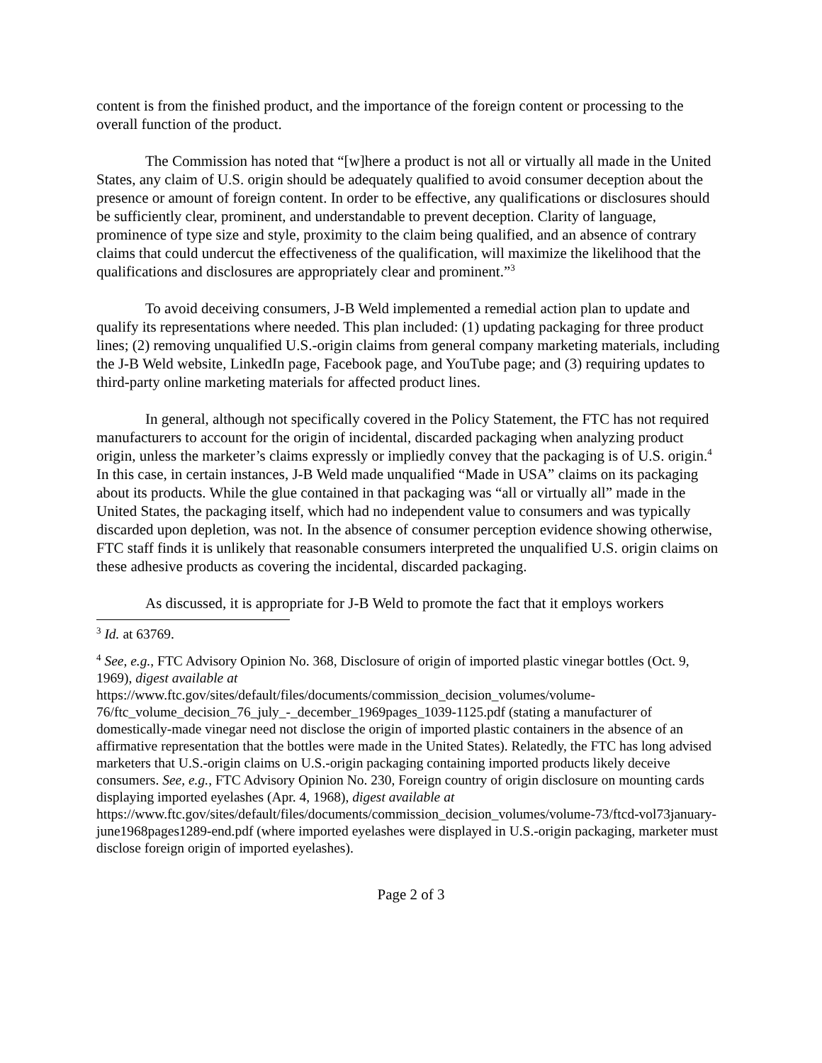content is from the finished product, and the importance of the foreign content or processing to the overall function of the product.
The Commission has noted that “[w]here a product is not all or virtually all made in the United States, any claim of U.S. origin should be adequately qualified to avoid consumer deception about the presence or amount of foreign content. In order to be effective, any qualifications or disclosures should be sufficiently clear, prominent, and understandable to prevent deception. Clarity of language, prominence of type size and style, proximity to the claim being qualified, and an absence of contrary claims that could undercut the effectiveness of the qualification, will maximize the likelihood that the qualifications and disclosures are appropriately clear and prominent.”<sup>3</sup>
To avoid deceiving consumers, J-B Weld implemented a remedial action plan to update and qualify its representations where needed. This plan included: (1) updating packaging for three product lines; (2) removing unqualified U.S.-origin claims from general company marketing materials, including the J-B Weld website, LinkedIn page, Facebook page, and YouTube page; and (3) requiring updates to third-party online marketing materials for affected product lines.
In general, although not specifically covered in the Policy Statement, the FTC has not required manufacturers to account for the origin of incidental, discarded packaging when analyzing product origin, unless the marketer’s claims expressly or impliedly convey that the packaging is of U.S. origin.<sup>4</sup> In this case, in certain instances, J-B Weld made unqualified “Made in USA” claims on its packaging about its products. While the glue contained in that packaging was “all or virtually all” made in the United States, the packaging itself, which had no independent value to consumers and was typically discarded upon depletion, was not. In the absence of consumer perception evidence showing otherwise, FTC staff finds it is unlikely that reasonable consumers interpreted the unqualified U.S. origin claims on these adhesive products as covering the incidental, discarded packaging.
As discussed, it is appropriate for J-B Weld to promote the fact that it employs workers
<sup>3</sup> Id. at 63769.
<sup>4</sup> See, e.g., FTC Advisory Opinion No. 368, Disclosure of origin of imported plastic vinegar bottles (Oct. 9, 1969), digest available at https://www.ftc.gov/sites/default/files/documents/commission_decision_volumes/volume-76/ftc_volume_decision_76_july_-_december_1969pages_1039-1125.pdf (stating a manufacturer of domestically-made vinegar need not disclose the origin of imported plastic containers in the absence of an affirmative representation that the bottles were made in the United States). Relatedly, the FTC has long advised marketers that U.S.-origin claims on U.S.-origin packaging containing imported products likely deceive consumers. See, e.g., FTC Advisory Opinion No. 230, Foreign country of origin disclosure on mounting cards displaying imported eyelashes (Apr. 4, 1968), digest available at https://www.ftc.gov/sites/default/files/documents/commission_decision_volumes/volume-73/ftcd-vol73january-june1968pages1289-end.pdf (where imported eyelashes were displayed in U.S.-origin packaging, marketer must disclose foreign origin of imported eyelashes).
Page 2 of 3